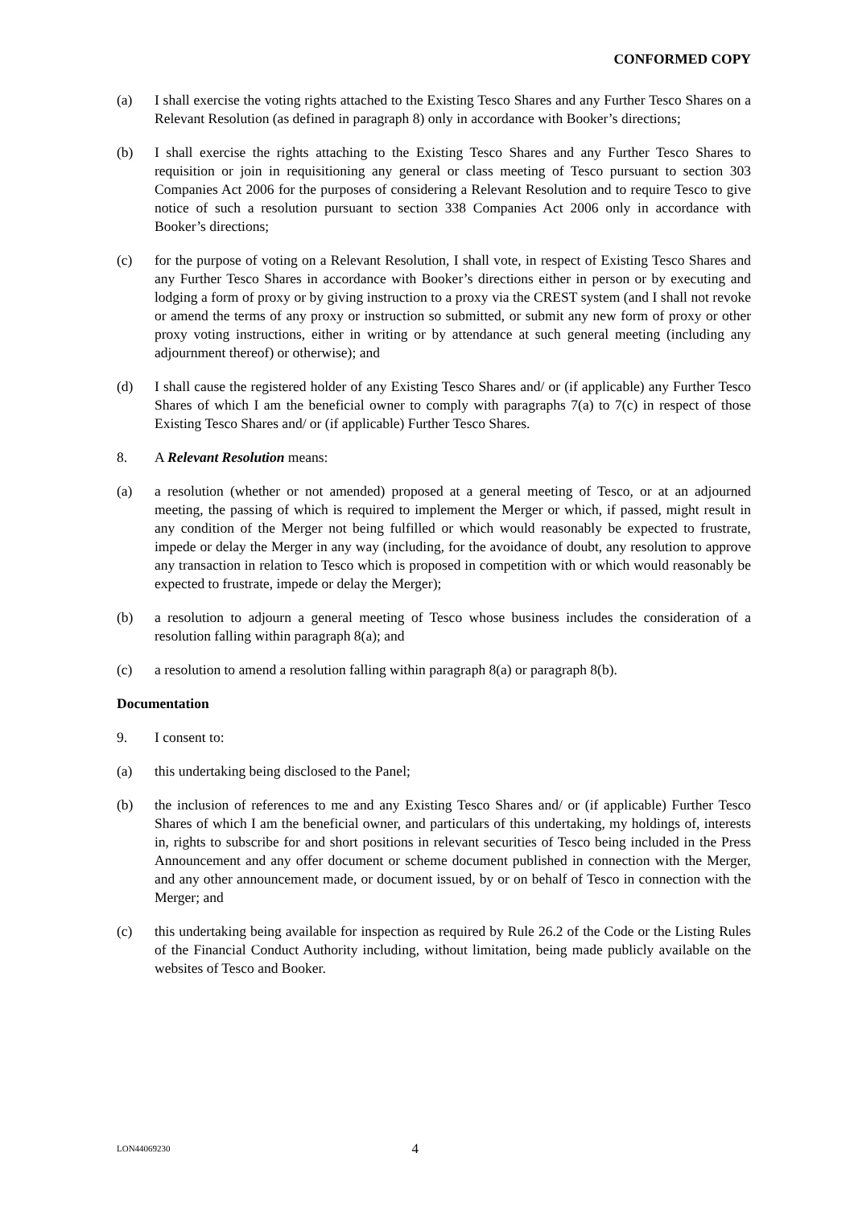CONFORMED COPY
(a) I shall exercise the voting rights attached to the Existing Tesco Shares and any Further Tesco Shares on a Relevant Resolution (as defined in paragraph 8) only in accordance with Booker’s directions;
(b) I shall exercise the rights attaching to the Existing Tesco Shares and any Further Tesco Shares to requisition or join in requisitioning any general or class meeting of Tesco pursuant to section 303 Companies Act 2006 for the purposes of considering a Relevant Resolution and to require Tesco to give notice of such a resolution pursuant to section 338 Companies Act 2006 only in accordance with Booker’s directions;
(c) for the purpose of voting on a Relevant Resolution, I shall vote, in respect of Existing Tesco Shares and any Further Tesco Shares in accordance with Booker’s directions either in person or by executing and lodging a form of proxy or by giving instruction to a proxy via the CREST system (and I shall not revoke or amend the terms of any proxy or instruction so submitted, or submit any new form of proxy or other proxy voting instructions, either in writing or by attendance at such general meeting (including any adjournment thereof) or otherwise); and
(d) I shall cause the registered holder of any Existing Tesco Shares and/ or (if applicable) any Further Tesco Shares of which I am the beneficial owner to comply with paragraphs 7(a) to 7(c) in respect of those Existing Tesco Shares and/ or (if applicable) Further Tesco Shares.
8. A Relevant Resolution means:
(a) a resolution (whether or not amended) proposed at a general meeting of Tesco, or at an adjourned meeting, the passing of which is required to implement the Merger or which, if passed, might result in any condition of the Merger not being fulfilled or which would reasonably be expected to frustrate, impede or delay the Merger in any way (including, for the avoidance of doubt, any resolution to approve any transaction in relation to Tesco which is proposed in competition with or which would reasonably be expected to frustrate, impede or delay the Merger);
(b) a resolution to adjourn a general meeting of Tesco whose business includes the consideration of a resolution falling within paragraph 8(a); and
(c) a resolution to amend a resolution falling within paragraph 8(a) or paragraph 8(b).
Documentation
9. I consent to:
(a) this undertaking being disclosed to the Panel;
(b) the inclusion of references to me and any Existing Tesco Shares and/ or (if applicable) Further Tesco Shares of which I am the beneficial owner, and particulars of this undertaking, my holdings of, interests in, rights to subscribe for and short positions in relevant securities of Tesco being included in the Press Announcement and any offer document or scheme document published in connection with the Merger, and any other announcement made, or document issued, by or on behalf of Tesco in connection with the Merger; and
(c) this undertaking being available for inspection as required by Rule 26.2 of the Code or the Listing Rules of the Financial Conduct Authority including, without limitation, being made publicly available on the websites of Tesco and Booker.
LON44069230 4